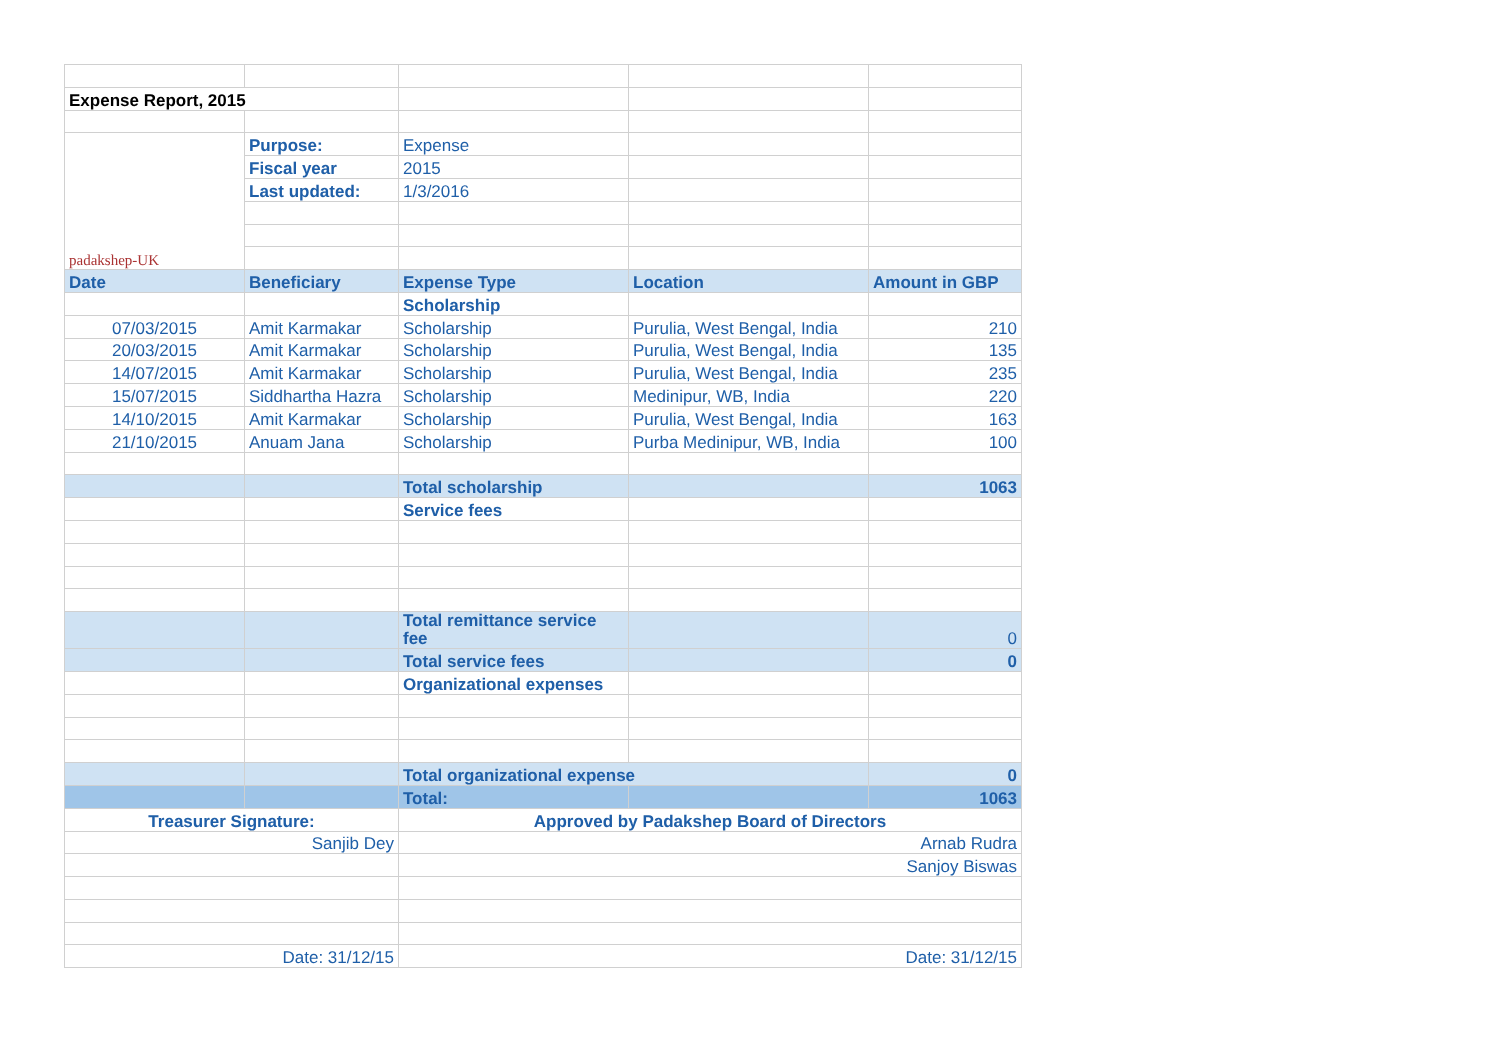| Expense Report, 2015 | | | | |
| padakshep-UK | Purpose: | Expense | | |
| | Fiscal year | 2015 | | |
| | Last updated: | 1/3/2016 | | |
| Date | Beneficiary | Expense Type | Location | Amount in GBP |
| | | Scholarship | | |
| 07/03/2015 | Amit Karmakar | Scholarship | Purulia, West Bengal, India | 210 |
| 20/03/2015 | Amit Karmakar | Scholarship | Purulia, West Bengal, India | 135 |
| 14/07/2015 | Amit Karmakar | Scholarship | Purulia, West Bengal, India | 235 |
| 15/07/2015 | Siddhartha Hazra | Scholarship | Medinipur, WB, India | 220 |
| 14/10/2015 | Amit Karmakar | Scholarship | Purulia, West Bengal, India | 163 |
| 21/10/2015 | Anuam Jana | Scholarship | Purba Medinipur, WB, India | 100 |
| | | Total scholarship | | 1063 |
| | | Service fees | | |
| | | Total remittance service fee | | 0 |
| | | Total service fees | | 0 |
| | | Organizational expenses | | |
| | | Total organizational expense | | 0 |
| | | Total: | | 1063 |
| Treasurer Signature: | | Approved by Padakshep Board of Directors | | |
| Sanjib Dey | | Arnab Rudra | | |
| | | Sanjoy Biswas | | |
| Date: 31/12/15 | | Date: 31/12/15 | | |